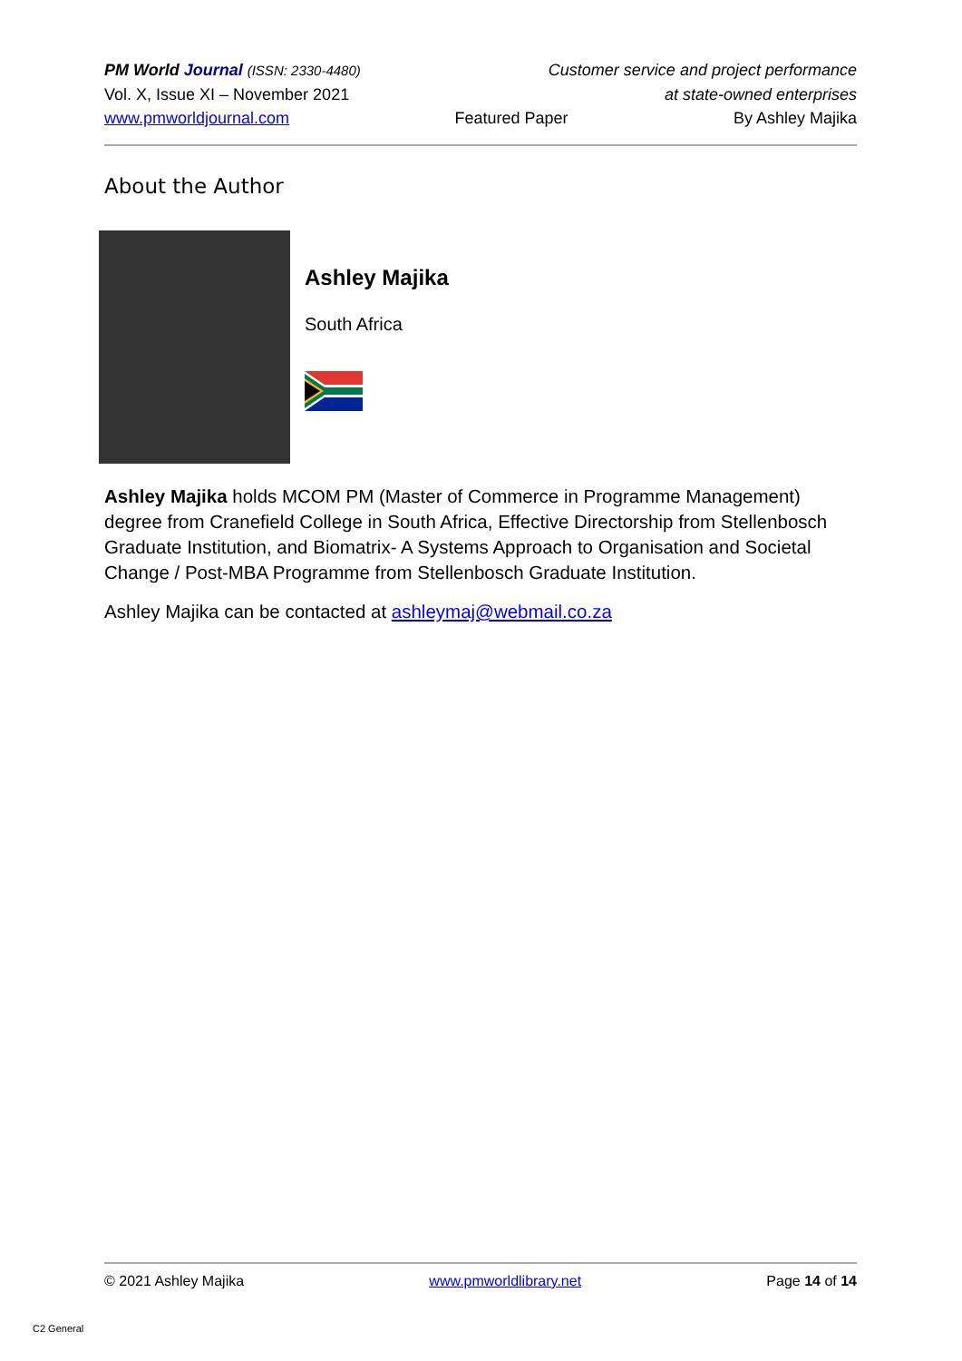PM World Journal (ISSN: 2330-4480) Customer service and project performance
Vol. X, Issue XI – November 2021 at state-owned enterprises
www.pmworldjournal.com Featured Paper By Ashley Majika
About the Author
Ashley Majika
South Africa
Ashley Majika holds MCOM PM (Master of Commerce in Programme Management) degree from Cranefield College in South Africa, Effective Directorship from Stellenbosch Graduate Institution, and Biomatrix- A Systems Approach to Organisation and Societal Change / Post-MBA Programme from Stellenbosch Graduate Institution.
Ashley Majika can be contacted at ashleymaj@webmail.co.za
© 2021 Ashley Majika www.pmworldlibrary.net Page 14 of 14
C2 General